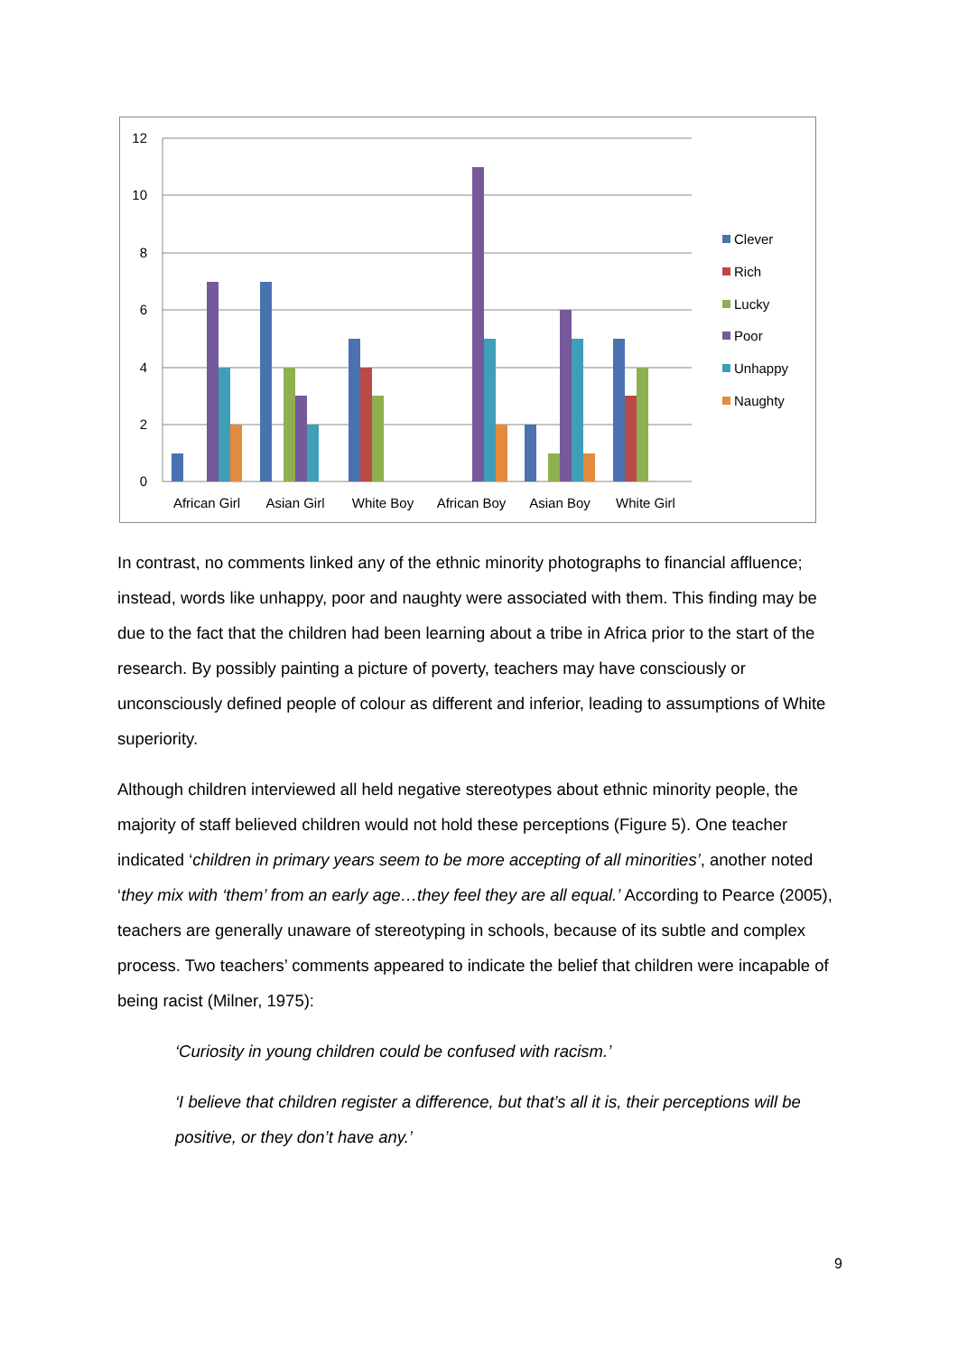12
10
8
6
4
2
0
African Girl
Asian Girl
White Boy
African Boy
Asian Boy
White Girl
Clever
Rich
Lucky
Poor
Unhappy
Naughty
In contrast, no comments linked any of the ethnic minority photographs to financial affluence; instead, words like unhappy, poor and naughty were associated with them. This finding may be due to the fact that the children had been learning about a tribe in Africa prior to the start of the research. By possibly painting a picture of poverty, teachers may have consciously or unconsciously defined people of colour as different and inferior, leading to assumptions of White superiority.
Although children interviewed all held negative stereotypes about ethnic minority people, the majority of staff believed children would not hold these perceptions (Figure 5). One teacher indicated ‘children in primary years seem to be more accepting of all minorities’, another noted ‘they mix with ‘them’ from an early age…they feel they are all equal.’ According to Pearce (2005), teachers are generally unaware of stereotyping in schools, because of its subtle and complex process. Two teachers’ comments appeared to indicate the belief that children were incapable of being racist (Milner, 1975):
‘Curiosity in young children could be confused with racism.’
‘I believe that children register a difference, but that’s all it is, their perceptions will be positive, or they don’t have any.’
9